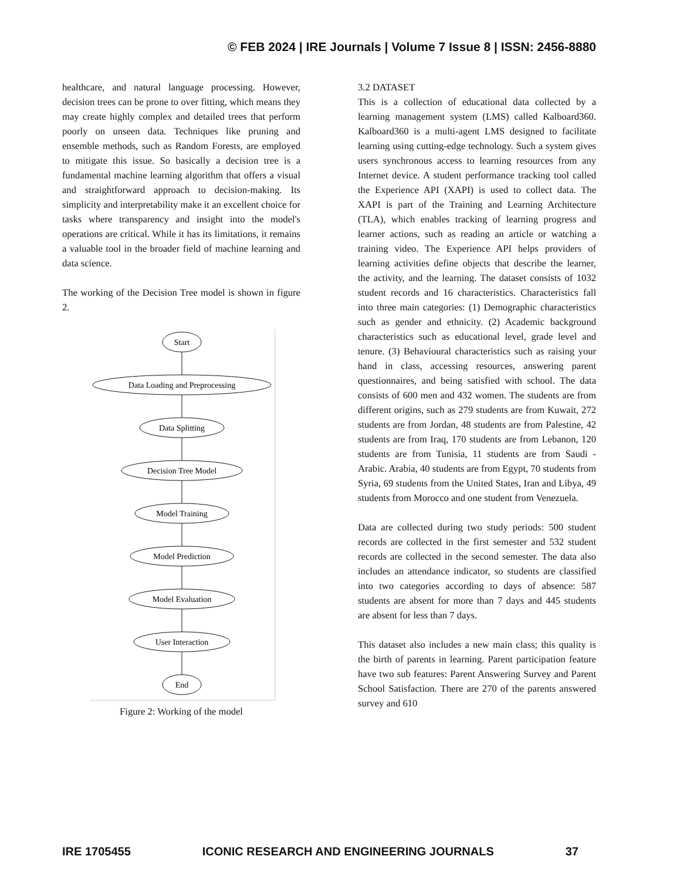© FEB 2024 | IRE Journals | Volume 7 Issue 8 | ISSN: 2456-8880
healthcare, and natural language processing. However, decision trees can be prone to over fitting, which means they may create highly complex and detailed trees that perform poorly on unseen data. Techniques like pruning and ensemble methods, such as Random Forests, are employed to mitigate this issue. So basically a decision tree is a fundamental machine learning algorithm that offers a visual and straightforward approach to decision-making. Its simplicity and interpretability make it an excellent choice for tasks where transparency and insight into the model's operations are critical. While it has its limitations, it remains a valuable tool in the broader field of machine learning and data science.
The working of the Decision Tree model is shown in figure 2.
Start
Data Loading and Preprocessing
Data Splitting
Decision Tree Model
Model Training
Model Prediction
Model Evaluation
User Interaction
End
Figure 2: Working of the model
3.2 DATASET
This is a collection of educational data collected by a learning management system (LMS) called Kalboard360. Kalboard360 is a multi-agent LMS designed to facilitate learning using cutting-edge technology. Such a system gives users synchronous access to learning resources from any Internet device. A student performance tracking tool called the Experience API (XAPI) is used to collect data. The XAPI is part of the Training and Learning Architecture (TLA), which enables tracking of learning progress and learner actions, such as reading an article or watching a training video. The Experience API helps providers of learning activities define objects that describe the learner, the activity, and the learning. The dataset consists of 1032 student records and 16 characteristics. Characteristics fall into three main categories: (1) Demographic characteristics such as gender and ethnicity. (2) Academic background characteristics such as educational level, grade level and tenure. (3) Behavioural characteristics such as raising your hand in class, accessing resources, answering parent questionnaires, and being satisfied with school. The data consists of 600 men and 432 women. The students are from different origins, such as 279 students are from Kuwait, 272 students are from Jordan, 48 students are from Palestine, 42 students are from Iraq, 170 students are from Lebanon, 120 students are from Tunisia, 11 students are from Saudi - Arabic. Arabia, 40 students are from Egypt, 70 students from Syria, 69 students from the United States, Iran and Libya, 49 students from Morocco and one student from Venezuela.
Data are collected during two study periods: 500 student records are collected in the first semester and 532 student records are collected in the second semester. The data also includes an attendance indicator, so students are classified into two categories according to days of absence: 587 students are absent for more than 7 days and 445 students are absent for less than 7 days.
This dataset also includes a new main class; this quality is the birth of parents in learning. Parent participation feature have two sub features: Parent Answering Survey and Parent School Satisfaction. There are 270 of the parents answered survey and 610
IRE 1705455 ICONIC RESEARCH AND ENGINEERING JOURNALS 37